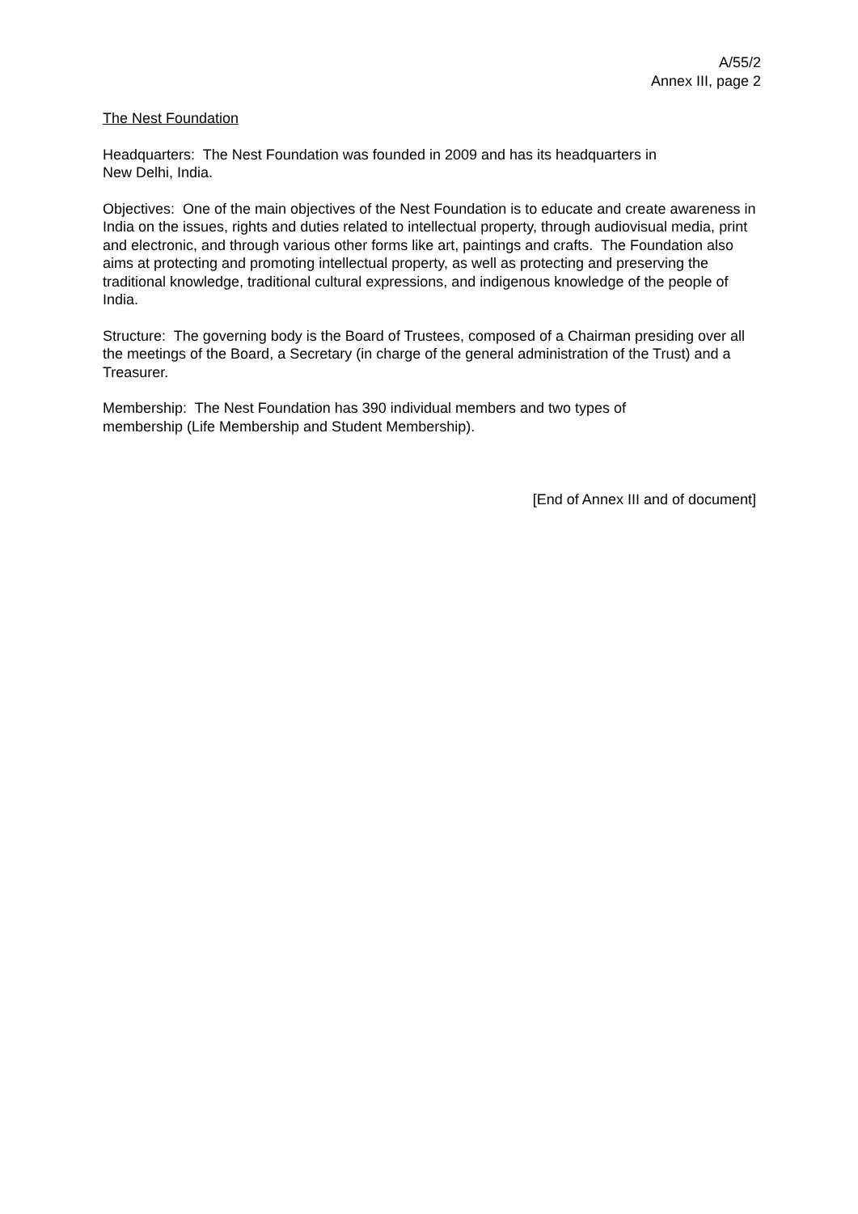A/55/2
Annex III, page 2
The Nest Foundation
Headquarters: The Nest Foundation was founded in 2009 and has its headquarters in
New Delhi, India.
Objectives: One of the main objectives of the Nest Foundation is to educate and create awareness in India on the issues, rights and duties related to intellectual property, through audiovisual media, print and electronic, and through various other forms like art, paintings and crafts. The Foundation also aims at protecting and promoting intellectual property, as well as protecting and preserving the traditional knowledge, traditional cultural expressions, and indigenous knowledge of the people of India.
Structure: The governing body is the Board of Trustees, composed of a Chairman presiding over all the meetings of the Board, a Secretary (in charge of the general administration of the Trust) and a Treasurer.
Membership: The Nest Foundation has 390 individual members and two types of
membership (Life Membership and Student Membership).
[End of Annex III and of document]